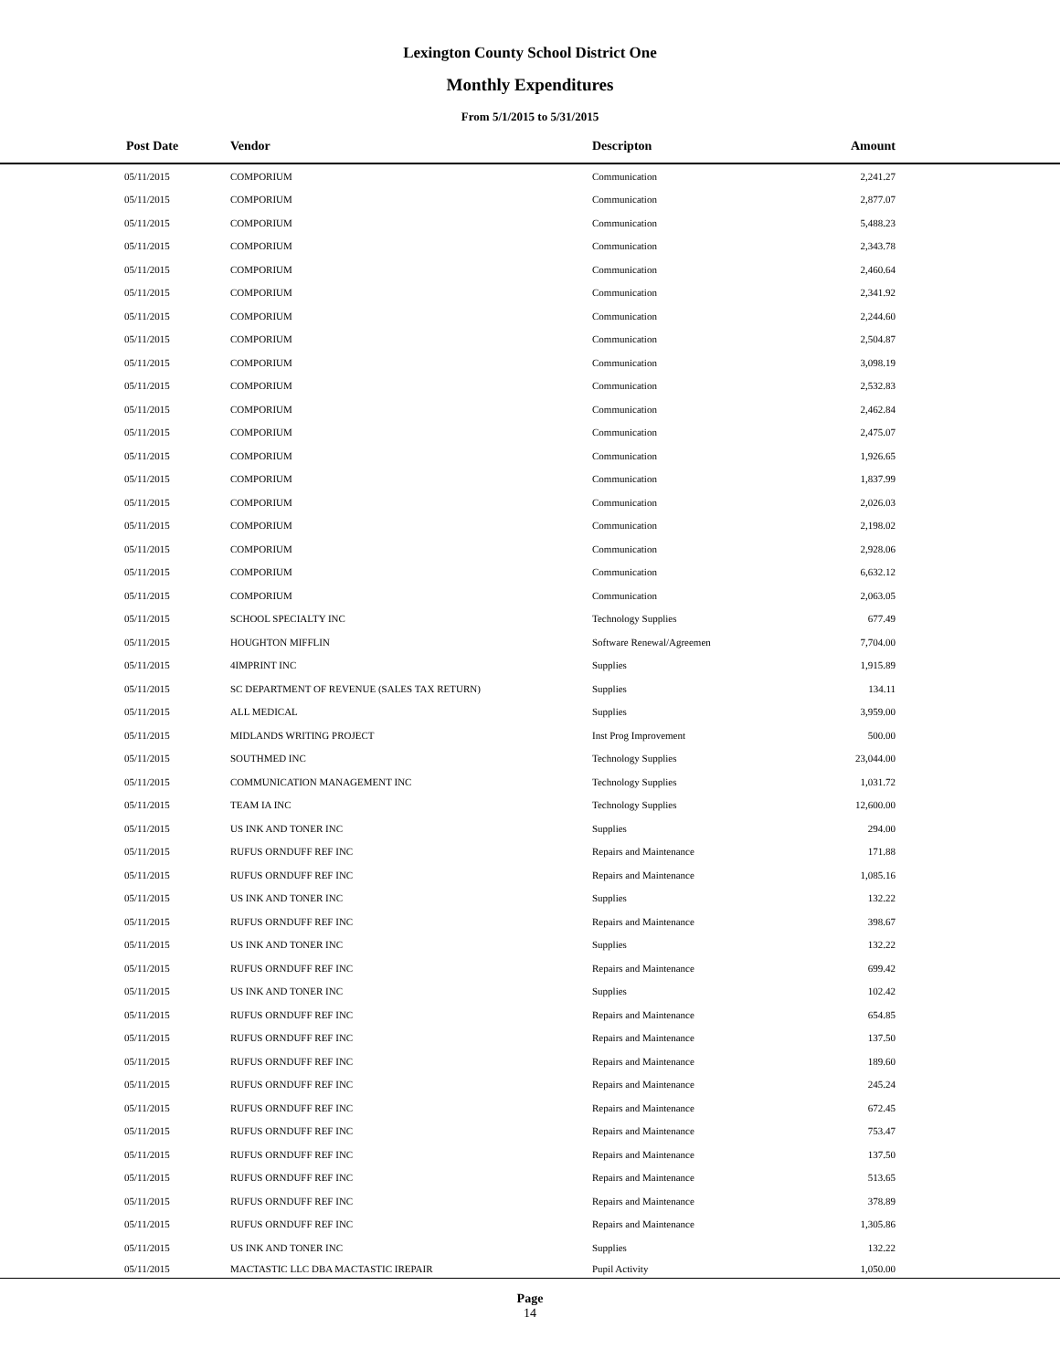Lexington County School District One
Monthly Expenditures
From 5/1/2015 to 5/31/2015
| Post Date | Vendor | Descripton | Amount | |
| --- | --- | --- | --- | --- |
| 05/11/2015 | COMPORIUM | Communication | 2,241.27 | |
| 05/11/2015 | COMPORIUM | Communication | 2,877.07 | |
| 05/11/2015 | COMPORIUM | Communication | 5,488.23 | |
| 05/11/2015 | COMPORIUM | Communication | 2,343.78 | |
| 05/11/2015 | COMPORIUM | Communication | 2,460.64 | |
| 05/11/2015 | COMPORIUM | Communication | 2,341.92 | |
| 05/11/2015 | COMPORIUM | Communication | 2,244.60 | |
| 05/11/2015 | COMPORIUM | Communication | 2,504.87 | |
| 05/11/2015 | COMPORIUM | Communication | 3,098.19 | |
| 05/11/2015 | COMPORIUM | Communication | 2,532.83 | |
| 05/11/2015 | COMPORIUM | Communication | 2,462.84 | |
| 05/11/2015 | COMPORIUM | Communication | 2,475.07 | |
| 05/11/2015 | COMPORIUM | Communication | 1,926.65 | |
| 05/11/2015 | COMPORIUM | Communication | 1,837.99 | |
| 05/11/2015 | COMPORIUM | Communication | 2,026.03 | |
| 05/11/2015 | COMPORIUM | Communication | 2,198.02 | |
| 05/11/2015 | COMPORIUM | Communication | 2,928.06 | |
| 05/11/2015 | COMPORIUM | Communication | 6,632.12 | |
| 05/11/2015 | COMPORIUM | Communication | 2,063.05 | |
| 05/11/2015 | SCHOOL SPECIALTY INC | Technology Supplies | 677.49 | |
| 05/11/2015 | HOUGHTON MIFFLIN | Software Renewal/Agreemen | 7,704.00 | |
| 05/11/2015 | 4IMPRINT INC | Supplies | 1,915.89 | |
| 05/11/2015 | SC DEPARTMENT OF REVENUE (SALES TAX RETURN) | Supplies | 134.11 | |
| 05/11/2015 | ALL MEDICAL | Supplies | 3,959.00 | |
| 05/11/2015 | MIDLANDS WRITING PROJECT | Inst Prog Improvement | 500.00 | |
| 05/11/2015 | SOUTHMED INC | Technology Supplies | 23,044.00 | |
| 05/11/2015 | COMMUNICATION MANAGEMENT INC | Technology Supplies | 1,031.72 | |
| 05/11/2015 | TEAM IA INC | Technology Supplies | 12,600.00 | |
| 05/11/2015 | US INK AND TONER INC | Supplies | 294.00 | |
| 05/11/2015 | RUFUS ORNDUFF REF INC | Repairs and Maintenance | 171.88 | |
| 05/11/2015 | RUFUS ORNDUFF REF INC | Repairs and Maintenance | 1,085.16 | |
| 05/11/2015 | US INK AND TONER INC | Supplies | 132.22 | |
| 05/11/2015 | RUFUS ORNDUFF REF INC | Repairs and Maintenance | 398.67 | |
| 05/11/2015 | US INK AND TONER INC | Supplies | 132.22 | |
| 05/11/2015 | RUFUS ORNDUFF REF INC | Repairs and Maintenance | 699.42 | |
| 05/11/2015 | US INK AND TONER INC | Supplies | 102.42 | |
| 05/11/2015 | RUFUS ORNDUFF REF INC | Repairs and Maintenance | 654.85 | |
| 05/11/2015 | RUFUS ORNDUFF REF INC | Repairs and Maintenance | 137.50 | |
| 05/11/2015 | RUFUS ORNDUFF REF INC | Repairs and Maintenance | 189.60 | |
| 05/11/2015 | RUFUS ORNDUFF REF INC | Repairs and Maintenance | 245.24 | |
| 05/11/2015 | RUFUS ORNDUFF REF INC | Repairs and Maintenance | 672.45 | |
| 05/11/2015 | RUFUS ORNDUFF REF INC | Repairs and Maintenance | 753.47 | |
| 05/11/2015 | RUFUS ORNDUFF REF INC | Repairs and Maintenance | 137.50 | |
| 05/11/2015 | RUFUS ORNDUFF REF INC | Repairs and Maintenance | 513.65 | |
| 05/11/2015 | RUFUS ORNDUFF REF INC | Repairs and Maintenance | 378.89 | |
| 05/11/2015 | RUFUS ORNDUFF REF INC | Repairs and Maintenance | 1,305.86 | |
| 05/11/2015 | US INK AND TONER INC | Supplies | 132.22 | |
| 05/11/2015 | MACTASTIC LLC DBA MACTASTIC IREPAIR | Pupil Activity | 1,050.00 | |
Page
14